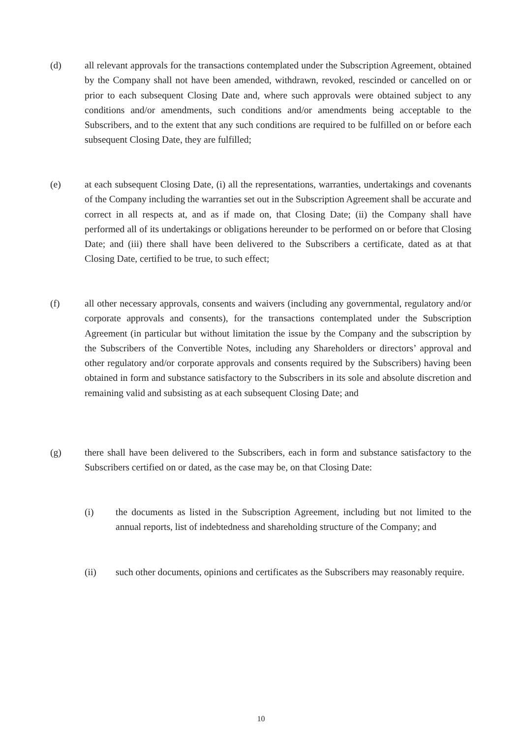(d) all relevant approvals for the transactions contemplated under the Subscription Agreement, obtained by the Company shall not have been amended, withdrawn, revoked, rescinded or cancelled on or prior to each subsequent Closing Date and, where such approvals were obtained subject to any conditions and/or amendments, such conditions and/or amendments being acceptable to the Subscribers, and to the extent that any such conditions are required to be fulfilled on or before each subsequent Closing Date, they are fulfilled;
(e) at each subsequent Closing Date, (i) all the representations, warranties, undertakings and covenants of the Company including the warranties set out in the Subscription Agreement shall be accurate and correct in all respects at, and as if made on, that Closing Date; (ii) the Company shall have performed all of its undertakings or obligations hereunder to be performed on or before that Closing Date; and (iii) there shall have been delivered to the Subscribers a certificate, dated as at that Closing Date, certified to be true, to such effect;
(f) all other necessary approvals, consents and waivers (including any governmental, regulatory and/or corporate approvals and consents), for the transactions contemplated under the Subscription Agreement (in particular but without limitation the issue by the Company and the subscription by the Subscribers of the Convertible Notes, including any Shareholders or directors’ approval and other regulatory and/or corporate approvals and consents required by the Subscribers) having been obtained in form and substance satisfactory to the Subscribers in its sole and absolute discretion and remaining valid and subsisting as at each subsequent Closing Date; and
(g) there shall have been delivered to the Subscribers, each in form and substance satisfactory to the Subscribers certified on or dated, as the case may be, on that Closing Date:
(i) the documents as listed in the Subscription Agreement, including but not limited to the annual reports, list of indebtedness and shareholding structure of the Company; and
(ii) such other documents, opinions and certificates as the Subscribers may reasonably require.
10